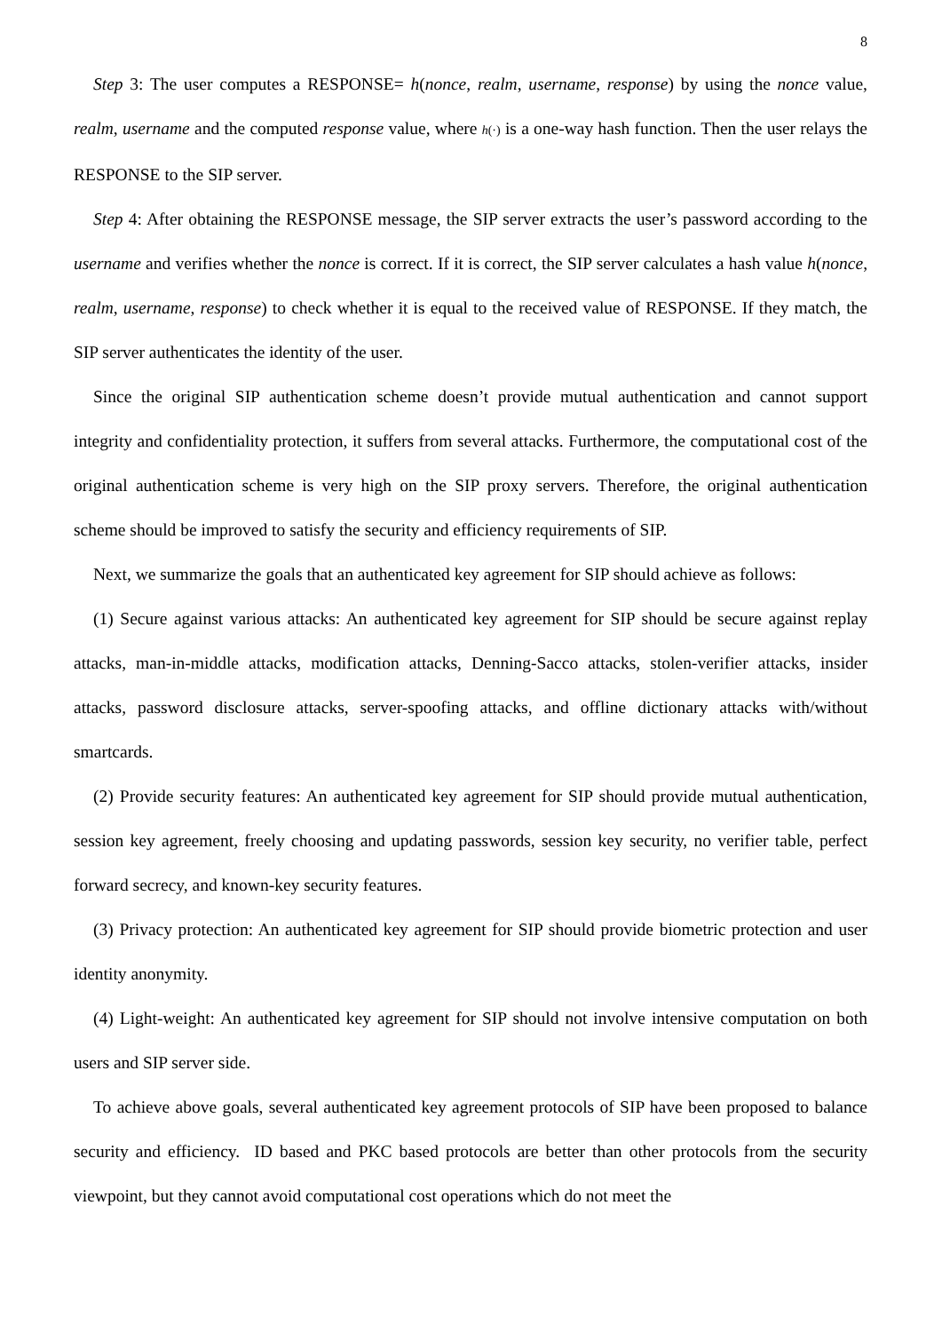8
Step 3: The user computes a RESPONSE= h(nonce, realm, username, response) by using the nonce value, realm, username and the computed response value, where h(·) is a one-way hash function. Then the user relays the RESPONSE to the SIP server.
Step 4: After obtaining the RESPONSE message, the SIP server extracts the user’s password according to the username and verifies whether the nonce is correct. If it is correct, the SIP server calculates a hash value h(nonce, realm, username, response) to check whether it is equal to the received value of RESPONSE. If they match, the SIP server authenticates the identity of the user.
Since the original SIP authentication scheme doesn’t provide mutual authentication and cannot support integrity and confidentiality protection, it suffers from several attacks. Furthermore, the computational cost of the original authentication scheme is very high on the SIP proxy servers. Therefore, the original authentication scheme should be improved to satisfy the security and efficiency requirements of SIP.
Next, we summarize the goals that an authenticated key agreement for SIP should achieve as follows:
(1) Secure against various attacks: An authenticated key agreement for SIP should be secure against replay attacks, man-in-middle attacks, modification attacks, Denning-Sacco attacks, stolen-verifier attacks, insider attacks, password disclosure attacks, server-spoofing attacks, and offline dictionary attacks with/without smartcards.
(2) Provide security features: An authenticated key agreement for SIP should provide mutual authentication, session key agreement, freely choosing and updating passwords, session key security, no verifier table, perfect forward secrecy, and known-key security features.
(3) Privacy protection: An authenticated key agreement for SIP should provide biometric protection and user identity anonymity.
(4) Light-weight: An authenticated key agreement for SIP should not involve intensive computation on both users and SIP server side.
To achieve above goals, several authenticated key agreement protocols of SIP have been proposed to balance security and efficiency. ID based and PKC based protocols are better than other protocols from the security viewpoint, but they cannot avoid computational cost operations which do not meet the